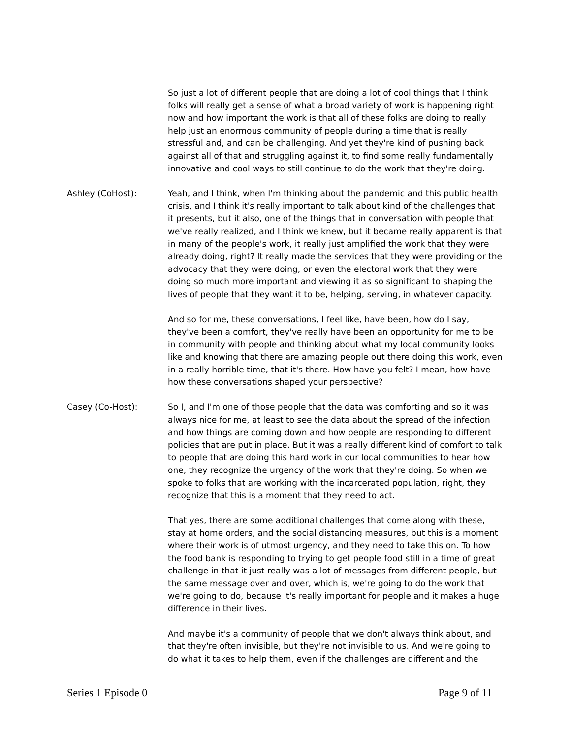So just a lot of different people that are doing a lot of cool things that I think folks will really get a sense of what a broad variety of work is happening right now and how important the work is that all of these folks are doing to really help just an enormous community of people during a time that is really stressful and, and can be challenging. And yet they're kind of pushing back against all of that and struggling against it, to find some really fundamentally innovative and cool ways to still continue to do the work that they're doing.
Ashley (CoHost): Yeah, and I think, when I'm thinking about the pandemic and this public health crisis, and I think it's really important to talk about kind of the challenges that it presents, but it also, one of the things that in conversation with people that we've really realized, and I think we knew, but it became really apparent is that in many of the people's work, it really just amplified the work that they were already doing, right? It really made the services that they were providing or the advocacy that they were doing, or even the electoral work that they were doing so much more important and viewing it as so significant to shaping the lives of people that they want it to be, helping, serving, in whatever capacity.
And so for me, these conversations, I feel like, have been, how do I say, they've been a comfort, they've really have been an opportunity for me to be in community with people and thinking about what my local community looks like and knowing that there are amazing people out there doing this work, even in a really horrible time, that it's there. How have you felt? I mean, how have how these conversations shaped your perspective?
Casey (Co-Host): So I, and I'm one of those people that the data was comforting and so it was always nice for me, at least to see the data about the spread of the infection and how things are coming down and how people are responding to different policies that are put in place. But it was a really different kind of comfort to talk to people that are doing this hard work in our local communities to hear how one, they recognize the urgency of the work that they're doing. So when we spoke to folks that are working with the incarcerated population, right, they recognize that this is a moment that they need to act.
That yes, there are some additional challenges that come along with these, stay at home orders, and the social distancing measures, but this is a moment where their work is of utmost urgency, and they need to take this on. To how the food bank is responding to trying to get people food still in a time of great challenge in that it just really was a lot of messages from different people, but the same message over and over, which is, we're going to do the work that we're going to do, because it's really important for people and it makes a huge difference in their lives.
And maybe it's a community of people that we don't always think about, and that they're often invisible, but they're not invisible to us. And we're going to do what it takes to help them, even if the challenges are different and the
Series 1 Episode 0 Page 9 of 11